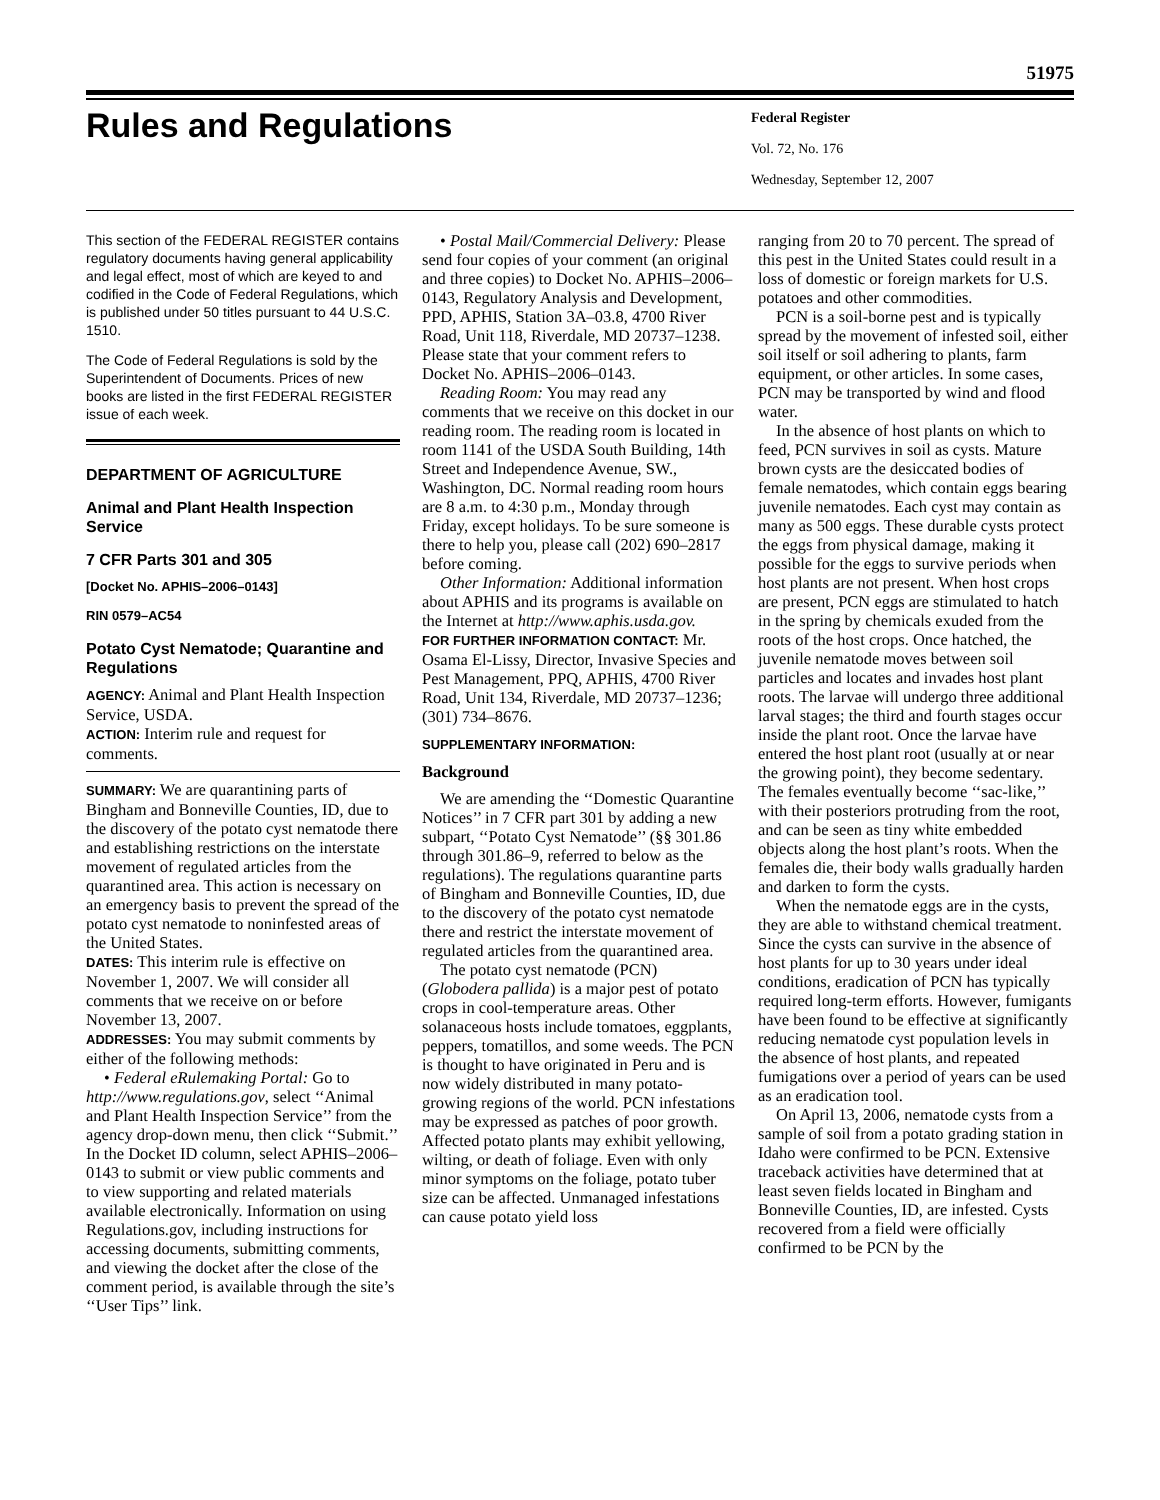51975
Rules and Regulations
Federal Register
Vol. 72, No. 176
Wednesday, September 12, 2007
This section of the FEDERAL REGISTER contains regulatory documents having general applicability and legal effect, most of which are keyed to and codified in the Code of Federal Regulations, which is published under 50 titles pursuant to 44 U.S.C. 1510.
The Code of Federal Regulations is sold by the Superintendent of Documents. Prices of new books are listed in the first FEDERAL REGISTER issue of each week.
DEPARTMENT OF AGRICULTURE
Animal and Plant Health Inspection Service
7 CFR Parts 301 and 305
[Docket No. APHIS–2006–0143]
RIN 0579–AC54
Potato Cyst Nematode; Quarantine and Regulations
AGENCY: Animal and Plant Health Inspection Service, USDA.
ACTION: Interim rule and request for comments.
SUMMARY: We are quarantining parts of Bingham and Bonneville Counties, ID, due to the discovery of the potato cyst nematode there and establishing restrictions on the interstate movement of regulated articles from the quarantined area. This action is necessary on an emergency basis to prevent the spread of the potato cyst nematode to noninfested areas of the United States.
DATES: This interim rule is effective on November 1, 2007. We will consider all comments that we receive on or before November 13, 2007.
ADDRESSES: You may submit comments by either of the following methods:
• Federal eRulemaking Portal: Go to http://www.regulations.gov, select ‘‘Animal and Plant Health Inspection Service’’ from the agency drop-down menu, then click ‘‘Submit.’’ In the Docket ID column, select APHIS–2006–0143 to submit or view public comments and to view supporting and related materials available electronically. Information on using Regulations.gov, including instructions for accessing documents, submitting comments, and viewing the docket after the close of the comment period, is available through the site’s ‘‘User Tips’’ link.
• Postal Mail/Commercial Delivery: Please send four copies of your comment (an original and three copies) to Docket No. APHIS–2006–0143, Regulatory Analysis and Development, PPD, APHIS, Station 3A–03.8, 4700 River Road, Unit 118, Riverdale, MD 20737–1238. Please state that your comment refers to Docket No. APHIS–2006–0143.
Reading Room: You may read any comments that we receive on this docket in our reading room. The reading room is located in room 1141 of the USDA South Building, 14th Street and Independence Avenue, SW., Washington, DC. Normal reading room hours are 8 a.m. to 4:30 p.m., Monday through Friday, except holidays. To be sure someone is there to help you, please call (202) 690–2817 before coming.
Other Information: Additional information about APHIS and its programs is available on the Internet at http://www.aphis.usda.gov.
FOR FURTHER INFORMATION CONTACT: Mr. Osama El-Lissy, Director, Invasive Species and Pest Management, PPQ, APHIS, 4700 River Road, Unit 134, Riverdale, MD 20737–1236; (301) 734–8676.
SUPPLEMENTARY INFORMATION:
Background
We are amending the ‘‘Domestic Quarantine Notices’’ in 7 CFR part 301 by adding a new subpart, ‘‘Potato Cyst Nematode’’ (§§ 301.86 through 301.86–9, referred to below as the regulations). The regulations quarantine parts of Bingham and Bonneville Counties, ID, due to the discovery of the potato cyst nematode there and restrict the interstate movement of regulated articles from the quarantined area.
The potato cyst nematode (PCN) (Globodera pallida) is a major pest of potato crops in cool-temperature areas. Other solanaceous hosts include tomatoes, eggplants, peppers, tomatillos, and some weeds. The PCN is thought to have originated in Peru and is now widely distributed in many potato-growing regions of the world. PCN infestations may be expressed as patches of poor growth. Affected potato plants may exhibit yellowing, wilting, or death of foliage. Even with only minor symptoms on the foliage, potato tuber size can be affected. Unmanaged infestations can cause potato yield loss
ranging from 20 to 70 percent. The spread of this pest in the United States could result in a loss of domestic or foreign markets for U.S. potatoes and other commodities.
PCN is a soil-borne pest and is typically spread by the movement of infested soil, either soil itself or soil adhering to plants, farm equipment, or other articles. In some cases, PCN may be transported by wind and flood water.
In the absence of host plants on which to feed, PCN survives in soil as cysts. Mature brown cysts are the desiccated bodies of female nematodes, which contain eggs bearing juvenile nematodes. Each cyst may contain as many as 500 eggs. These durable cysts protect the eggs from physical damage, making it possible for the eggs to survive periods when host plants are not present. When host crops are present, PCN eggs are stimulated to hatch in the spring by chemicals exuded from the roots of the host crops. Once hatched, the juvenile nematode moves between soil particles and locates and invades host plant roots. The larvae will undergo three additional larval stages; the third and fourth stages occur inside the plant root. Once the larvae have entered the host plant root (usually at or near the growing point), they become sedentary. The females eventually become ‘‘sac-like,’’ with their posteriors protruding from the root, and can be seen as tiny white embedded objects along the host plant’s roots. When the females die, their body walls gradually harden and darken to form the cysts.
When the nematode eggs are in the cysts, they are able to withstand chemical treatment. Since the cysts can survive in the absence of host plants for up to 30 years under ideal conditions, eradication of PCN has typically required long-term efforts. However, fumigants have been found to be effective at significantly reducing nematode cyst population levels in the absence of host plants, and repeated fumigations over a period of years can be used as an eradication tool.
On April 13, 2006, nematode cysts from a sample of soil from a potato grading station in Idaho were confirmed to be PCN. Extensive traceback activities have determined that at least seven fields located in Bingham and Bonneville Counties, ID, are infested. Cysts recovered from a field were officially confirmed to be PCN by the